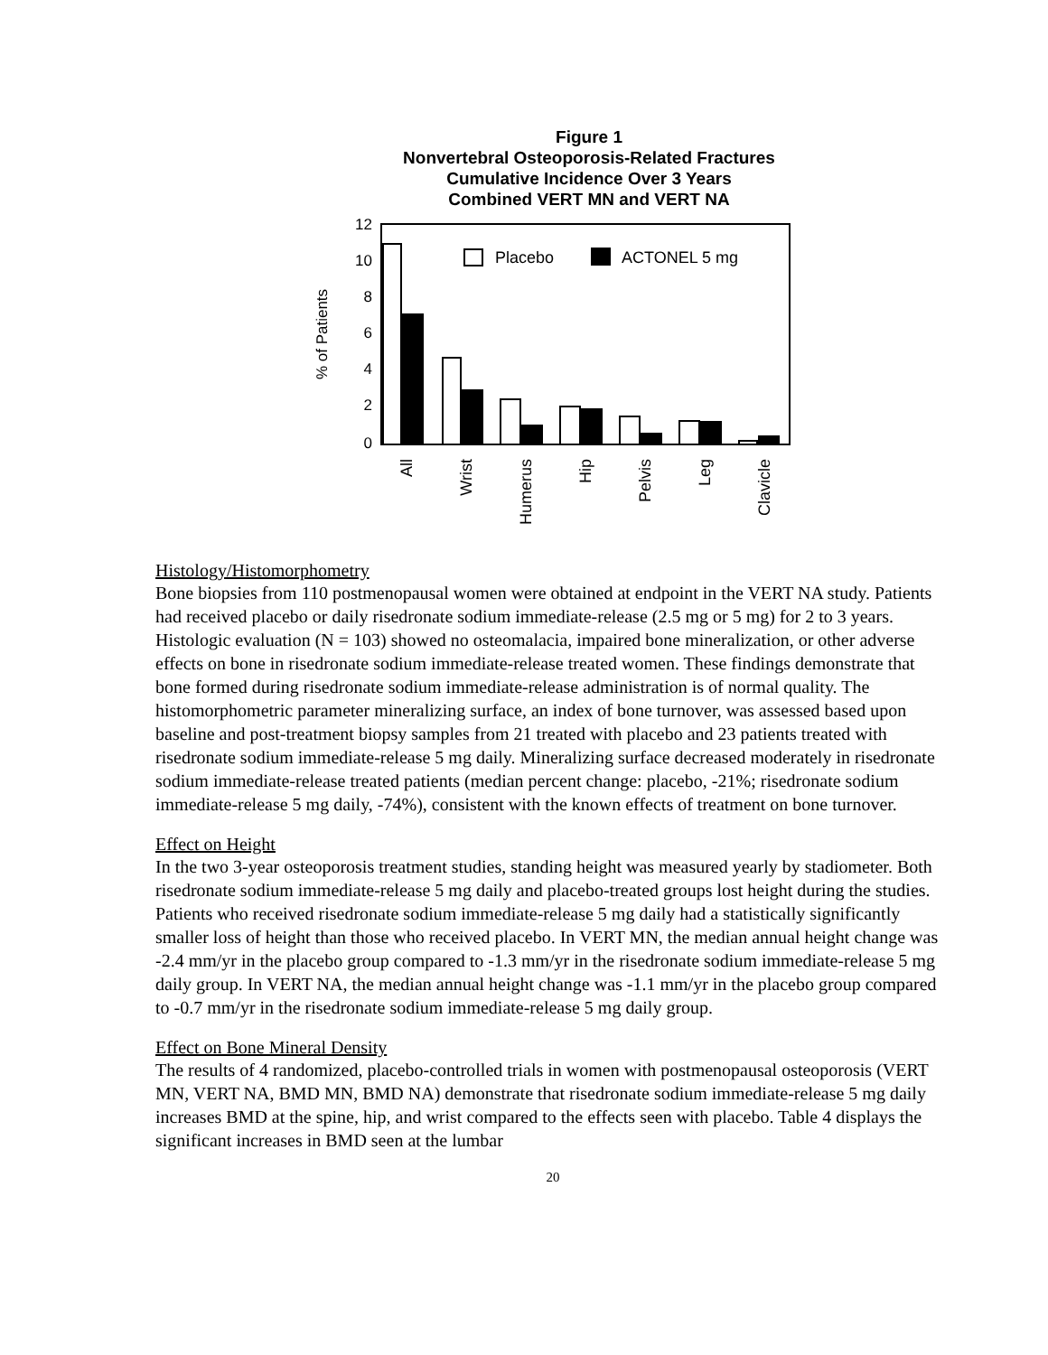Figure 1
Nonvertebral Osteoporosis-Related Fractures
Cumulative Incidence Over 3 Years
Combined VERT MN and VERT NA
12
10
8
6
4
2
0
% of Patients
Placebo
ACTONEL 5 mg
All
Wrist
Humerus
Hip
Pelvis
Leg
Clavicle
Histology/Histomorphometry
Bone biopsies from 110 postmenopausal women were obtained at endpoint in the VERT NA study. Patients had received placebo or daily risedronate sodium immediate-release (2.5 mg or 5 mg) for 2 to 3 years. Histologic evaluation (N = 103) showed no osteomalacia, impaired bone mineralization, or other adverse effects on bone in risedronate sodium immediate-release treated women. These findings demonstrate that bone formed during risedronate sodium immediate-release administration is of normal quality. The histomorphometric parameter mineralizing surface, an index of bone turnover, was assessed based upon baseline and post-treatment biopsy samples from 21 treated with placebo and 23 patients treated with risedronate sodium immediate-release 5 mg daily. Mineralizing surface decreased moderately in risedronate sodium immediate-release treated patients (median percent change: placebo, -21%; risedronate sodium immediate-release 5 mg daily, -74%), consistent with the known effects of treatment on bone turnover.
Effect on Height
In the two 3-year osteoporosis treatment studies, standing height was measured yearly by stadiometer. Both risedronate sodium immediate-release 5 mg daily and placebo-treated groups lost height during the studies. Patients who received risedronate sodium immediate-release 5 mg daily had a statistically significantly smaller loss of height than those who received placebo. In VERT MN, the median annual height change was -2.4 mm/yr in the placebo group compared to -1.3 mm/yr in the risedronate sodium immediate-release 5 mg daily group. In VERT NA, the median annual height change was -1.1 mm/yr in the placebo group compared to -0.7 mm/yr in the risedronate sodium immediate-release 5 mg daily group.
Effect on Bone Mineral Density
The results of 4 randomized, placebo-controlled trials in women with postmenopausal osteoporosis (VERT MN, VERT NA, BMD MN, BMD NA) demonstrate that risedronate sodium immediate-release 5 mg daily increases BMD at the spine, hip, and wrist compared to the effects seen with placebo. Table 4 displays the significant increases in BMD seen at the lumbar
20